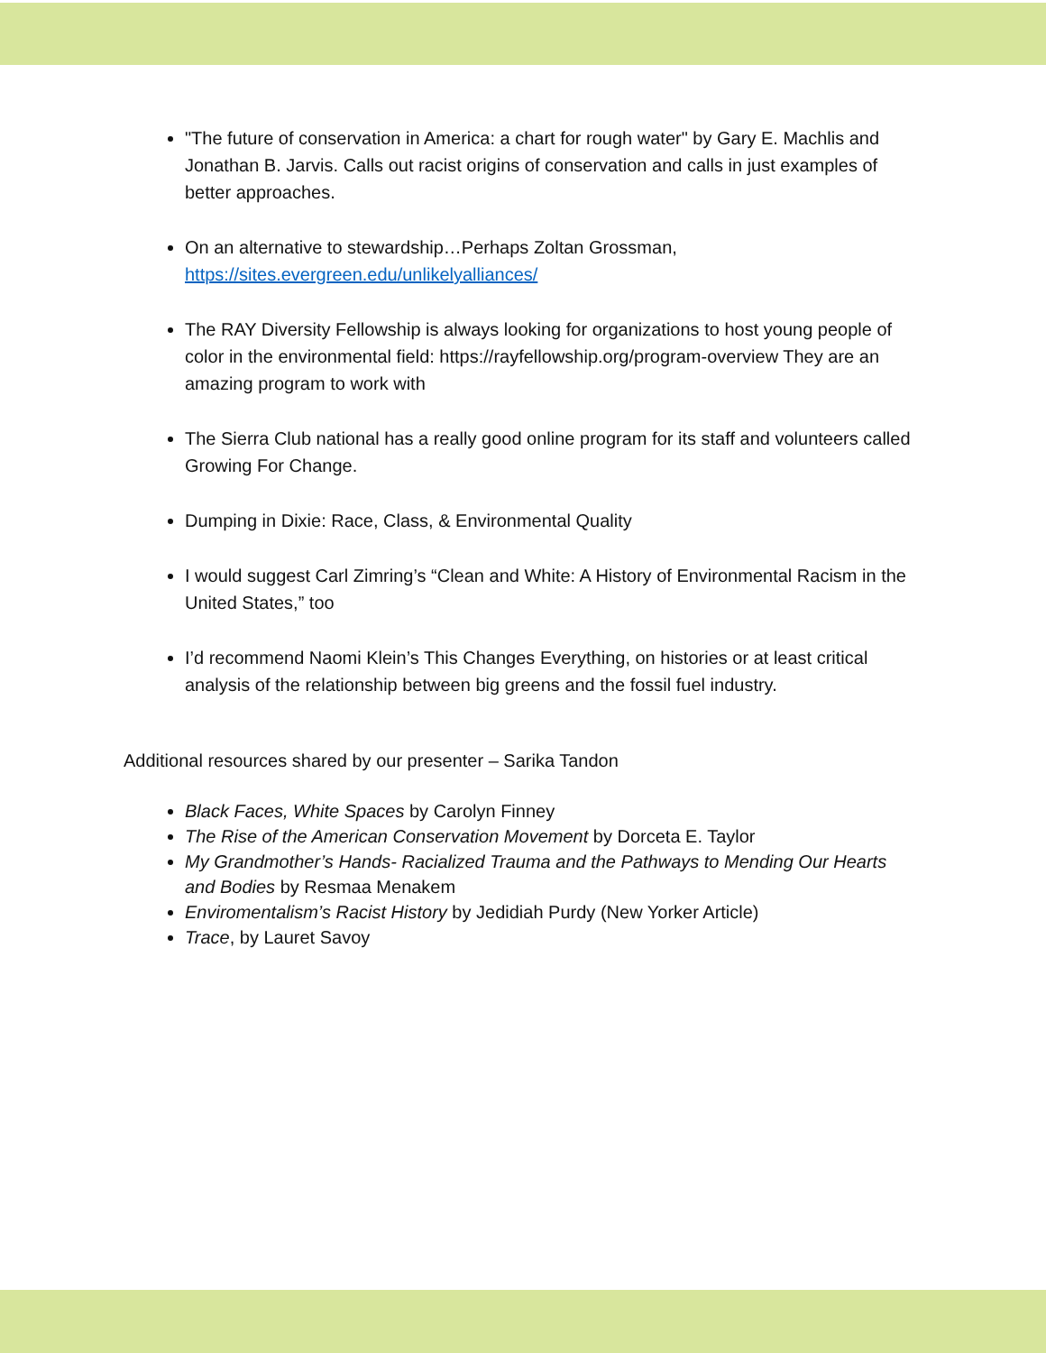"The future of conservation in America: a chart for rough water" by Gary E. Machlis and Jonathan B. Jarvis. Calls out racist origins of conservation and calls in just examples of better approaches.
On an alternative to stewardship…Perhaps Zoltan Grossman, https://sites.evergreen.edu/unlikelyalliances/
The RAY Diversity Fellowship is always looking for organizations to host young people of color in the environmental field: https://rayfellowship.org/program-overview They are an amazing program to work with
The Sierra Club national has a really good online program for its staff and volunteers called Growing For Change.
Dumping in Dixie: Race, Class, & Environmental Quality
I would suggest Carl Zimring’s “Clean and White: A History of Environmental Racism in the United States,” too
I’d recommend Naomi Klein’s This Changes Everything, on histories or at least critical analysis of the relationship between big greens and the fossil fuel industry.
Additional resources shared by our presenter – Sarika Tandon
Black Faces, White Spaces by Carolyn Finney
The Rise of the American Conservation Movement by Dorceta E. Taylor
My Grandmother’s Hands- Racialized Trauma and the Pathways to Mending Our Hearts and Bodies by Resmaa Menakem
Enviromentalism’s Racist History by Jedidiah Purdy (New Yorker Article)
Trace, by Lauret Savoy